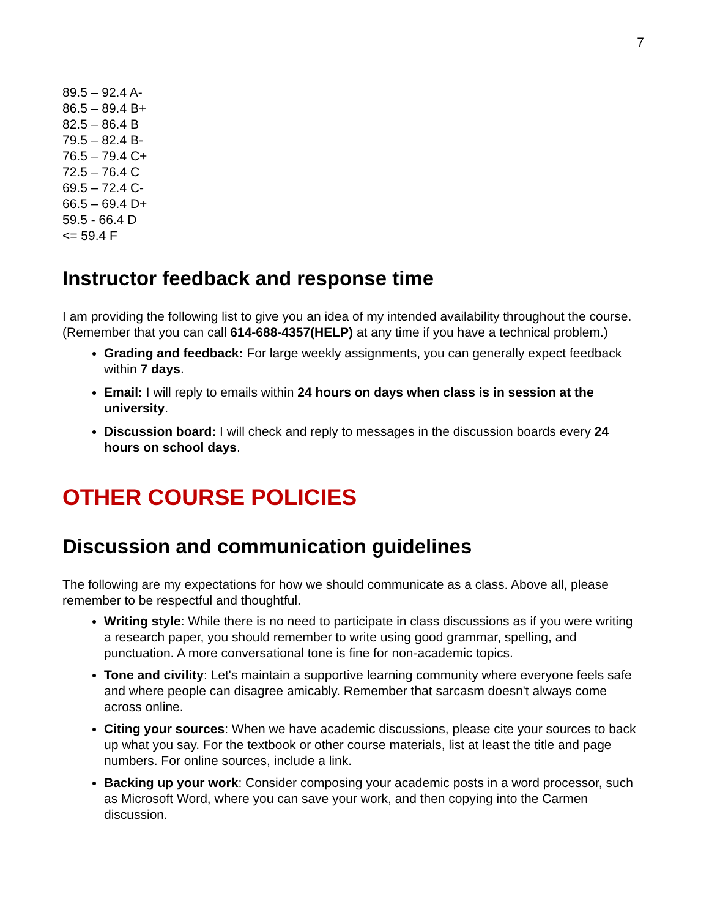7
89.5 – 92.4 A-
86.5 – 89.4 B+
82.5 – 86.4 B
79.5 – 82.4 B-
76.5 – 79.4 C+
72.5 – 76.4 C
69.5 – 72.4 C-
66.5 – 69.4 D+
59.5 - 66.4 D
<= 59.4 F
Instructor feedback and response time
I am providing the following list to give you an idea of my intended availability throughout the course. (Remember that you can call 614-688-4357(HELP) at any time if you have a technical problem.)
Grading and feedback: For large weekly assignments, you can generally expect feedback within 7 days.
Email: I will reply to emails within 24 hours on days when class is in session at the university.
Discussion board: I will check and reply to messages in the discussion boards every 24 hours on school days.
OTHER COURSE POLICIES
Discussion and communication guidelines
The following are my expectations for how we should communicate as a class. Above all, please remember to be respectful and thoughtful.
Writing style: While there is no need to participate in class discussions as if you were writing a research paper, you should remember to write using good grammar, spelling, and punctuation. A more conversational tone is fine for non-academic topics.
Tone and civility: Let's maintain a supportive learning community where everyone feels safe and where people can disagree amicably. Remember that sarcasm doesn't always come across online.
Citing your sources: When we have academic discussions, please cite your sources to back up what you say. For the textbook or other course materials, list at least the title and page numbers. For online sources, include a link.
Backing up your work: Consider composing your academic posts in a word processor, such as Microsoft Word, where you can save your work, and then copying into the Carmen discussion.